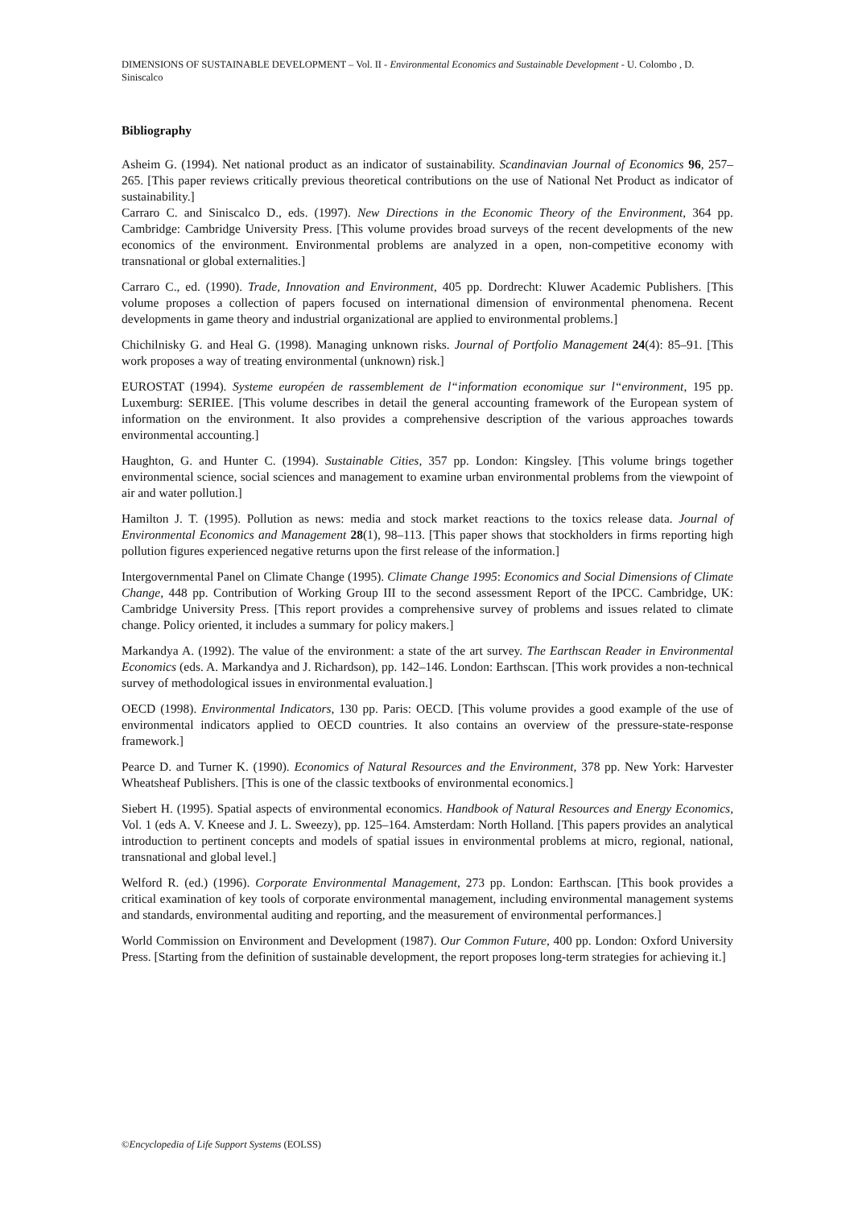DIMENSIONS OF SUSTAINABLE DEVELOPMENT – Vol. II - Environmental Economics and Sustainable Development - U. Colombo , D. Siniscalco
Bibliography
Asheim G. (1994). Net national product as an indicator of sustainability. Scandinavian Journal of Economics 96, 257–265. [This paper reviews critically previous theoretical contributions on the use of National Net Product as indicator of sustainability.]
Carraro C. and Siniscalco D., eds. (1997). New Directions in the Economic Theory of the Environment, 364 pp. Cambridge: Cambridge University Press. [This volume provides broad surveys of the recent developments of the new economics of the environment. Environmental problems are analyzed in a open, non-competitive economy with transnational or global externalities.]
Carraro C., ed. (1990). Trade, Innovation and Environment, 405 pp. Dordrecht: Kluwer Academic Publishers. [This volume proposes a collection of papers focused on international dimension of environmental phenomena. Recent developments in game theory and industrial organizational are applied to environmental problems.]
Chichilnisky G. and Heal G. (1998). Managing unknown risks. Journal of Portfolio Management 24(4): 85–91. [This work proposes a way of treating environmental (unknown) risk.]
EUROSTAT (1994). Systeme européen de rassemblement de l“information economique sur l“environment, 195 pp. Luxemburg: SERIEE. [This volume describes in detail the general accounting framework of the European system of information on the environment. It also provides a comprehensive description of the various approaches towards environmental accounting.]
Haughton, G. and Hunter C. (1994). Sustainable Cities, 357 pp. London: Kingsley. [This volume brings together environmental science, social sciences and management to examine urban environmental problems from the viewpoint of air and water pollution.]
Hamilton J. T. (1995). Pollution as news: media and stock market reactions to the toxics release data. Journal of Environmental Economics and Management 28(1), 98–113. [This paper shows that stockholders in firms reporting high pollution figures experienced negative returns upon the first release of the information.]
Intergovernmental Panel on Climate Change (1995). Climate Change 1995: Economics and Social Dimensions of Climate Change, 448 pp. Contribution of Working Group III to the second assessment Report of the IPCC. Cambridge, UK: Cambridge University Press. [This report provides a comprehensive survey of problems and issues related to climate change. Policy oriented, it includes a summary for policy makers.]
Markandya A. (1992). The value of the environment: a state of the art survey. The Earthscan Reader in Environmental Economics (eds. A. Markandya and J. Richardson), pp. 142–146. London: Earthscan. [This work provides a non-technical survey of methodological issues in environmental evaluation.]
OECD (1998). Environmental Indicators, 130 pp. Paris: OECD. [This volume provides a good example of the use of environmental indicators applied to OECD countries. It also contains an overview of the pressure-state-response framework.]
Pearce D. and Turner K. (1990). Economics of Natural Resources and the Environment, 378 pp. New York: Harvester Wheatsheaf Publishers. [This is one of the classic textbooks of environmental economics.]
Siebert H. (1995). Spatial aspects of environmental economics. Handbook of Natural Resources and Energy Economics, Vol. 1 (eds A. V. Kneese and J. L. Sweezy), pp. 125–164. Amsterdam: North Holland. [This papers provides an analytical introduction to pertinent concepts and models of spatial issues in environmental problems at micro, regional, national, transnational and global level.]
Welford R. (ed.) (1996). Corporate Environmental Management, 273 pp. London: Earthscan. [This book provides a critical examination of key tools of corporate environmental management, including environmental management systems and standards, environmental auditing and reporting, and the measurement of environmental performances.]
World Commission on Environment and Development (1987). Our Common Future, 400 pp. London: Oxford University Press. [Starting from the definition of sustainable development, the report proposes long-term strategies for achieving it.]
©Encyclopedia of Life Support Systems (EOLSS)